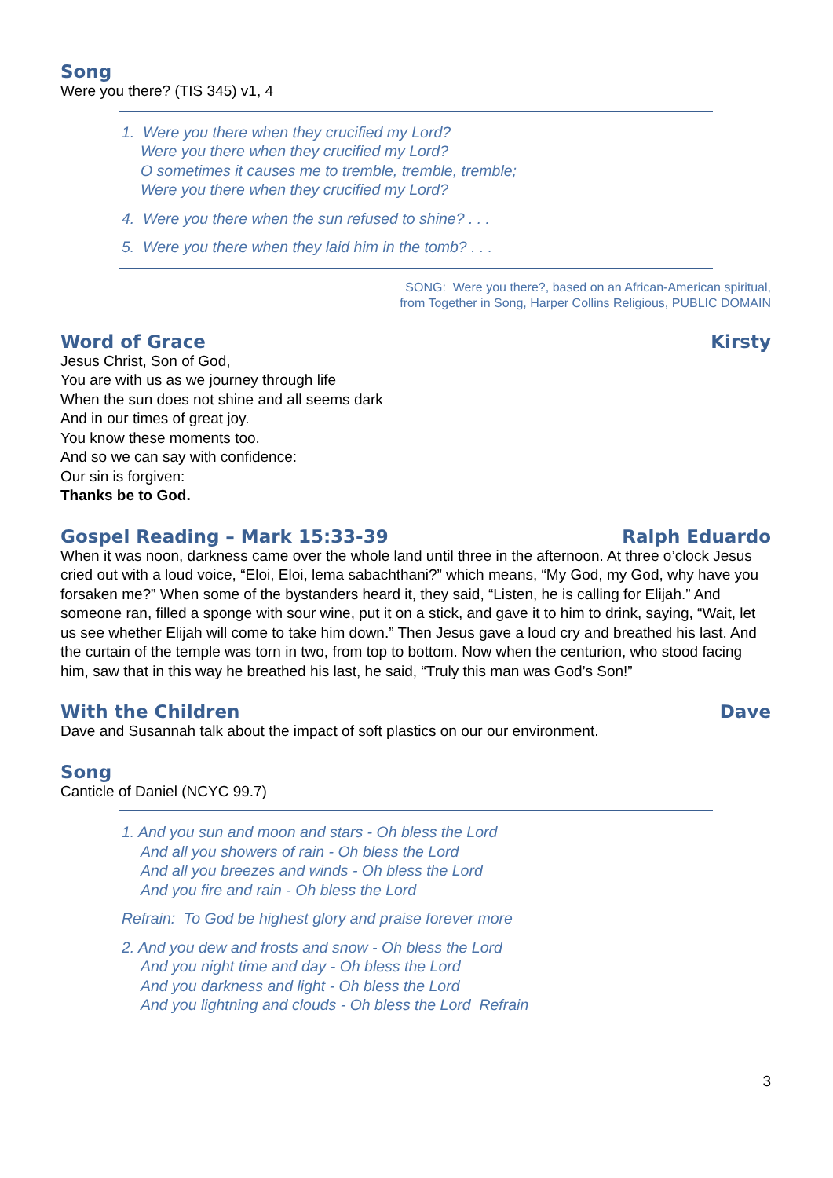Song
Were you there? (TIS 345) v1, 4
1. Were you there when they crucified my Lord?
Were you there when they crucified my Lord?
O sometimes it causes me to tremble, tremble, tremble;
Were you there when they crucified my Lord?
4. Were you there when the sun refused to shine? . . .
5. Were you there when they laid him in the tomb? . . .
SONG: Were you there?, based on an African-American spiritual,
from Together in Song, Harper Collins Religious, PUBLIC DOMAIN
Word of Grace Kirsty
Jesus Christ, Son of God,
You are with us as we journey through life
When the sun does not shine and all seems dark
And in our times of great joy.
You know these moments too.
And so we can say with confidence:
Our sin is forgiven:
Thanks be to God.
Gospel Reading – Mark 15:33-39 Ralph Eduardo
When it was noon, darkness came over the whole land until three in the afternoon. At three o’clock Jesus cried out with a loud voice, “Eloi, Eloi, lema sabachthani?” which means, “My God, my God, why have you forsaken me?” When some of the bystanders heard it, they said, “Listen, he is calling for Elijah.” And someone ran, filled a sponge with sour wine, put it on a stick, and gave it to him to drink, saying, “Wait, let us see whether Elijah will come to take him down.” Then Jesus gave a loud cry and breathed his last. And the curtain of the temple was torn in two, from top to bottom. Now when the centurion, who stood facing him, saw that in this way he breathed his last, he said, “Truly this man was God’s Son!”
With the Children Dave
Dave and Susannah talk about the impact of soft plastics on our our environment.
Song
Canticle of Daniel (NCYC 99.7)
1. And you sun and moon and stars - Oh bless the Lord
And all you showers of rain - Oh bless the Lord
And all you breezes and winds - Oh bless the Lord
And you fire and rain - Oh bless the Lord
Refrain: To God be highest glory and praise forever more
2. And you dew and frosts and snow - Oh bless the Lord
And you night time and day - Oh bless the Lord
And you darkness and light - Oh bless the Lord
And you lightning and clouds - Oh bless the Lord Refrain
3